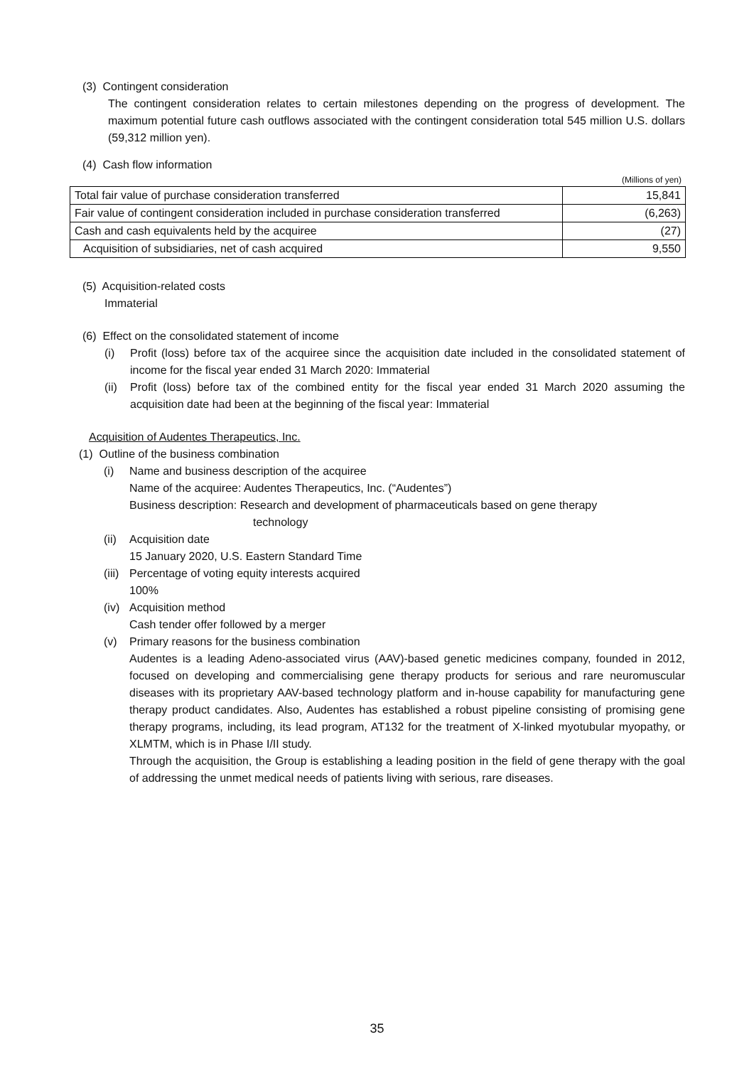(3) Contingent consideration
The contingent consideration relates to certain milestones depending on the progress of development. The maximum potential future cash outflows associated with the contingent consideration total 545 million U.S. dollars (59,312 million yen).
(4) Cash flow information
(Millions of yen)
| Total fair value of purchase consideration transferred | 15,841 |
| Fair value of contingent consideration included in purchase consideration transferred | (6,263) |
| Cash and cash equivalents held by the acquiree | (27) |
| Acquisition of subsidiaries, net of cash acquired | 9,550 |
(5) Acquisition-related costs
Immaterial
(6) Effect on the consolidated statement of income
(i) Profit (loss) before tax of the acquiree since the acquisition date included in the consolidated statement of income for the fiscal year ended 31 March 2020: Immaterial
(ii) Profit (loss) before tax of the combined entity for the fiscal year ended 31 March 2020 assuming the acquisition date had been at the beginning of the fiscal year: Immaterial
Acquisition of Audentes Therapeutics, Inc.
(1) Outline of the business combination
(i) Name and business description of the acquiree
Name of the acquiree: Audentes Therapeutics, Inc. (“Audentes”)
Business description: Research and development of pharmaceuticals based on gene therapy
technology
(ii) Acquisition date
15 January 2020, U.S. Eastern Standard Time
(iii) Percentage of voting equity interests acquired
100%
(iv) Acquisition method
Cash tender offer followed by a merger
(v) Primary reasons for the business combination
Audentes is a leading Adeno-associated virus (AAV)-based genetic medicines company, founded in 2012, focused on developing and commercialising gene therapy products for serious and rare neuromuscular diseases with its proprietary AAV-based technology platform and in-house capability for manufacturing gene therapy product candidates. Also, Audentes has established a robust pipeline consisting of promising gene therapy programs, including, its lead program, AT132 for the treatment of X-linked myotubular myopathy, or XLMTM, which is in Phase I/II study.
Through the acquisition, the Group is establishing a leading position in the field of gene therapy with the goal of addressing the unmet medical needs of patients living with serious, rare diseases.
35